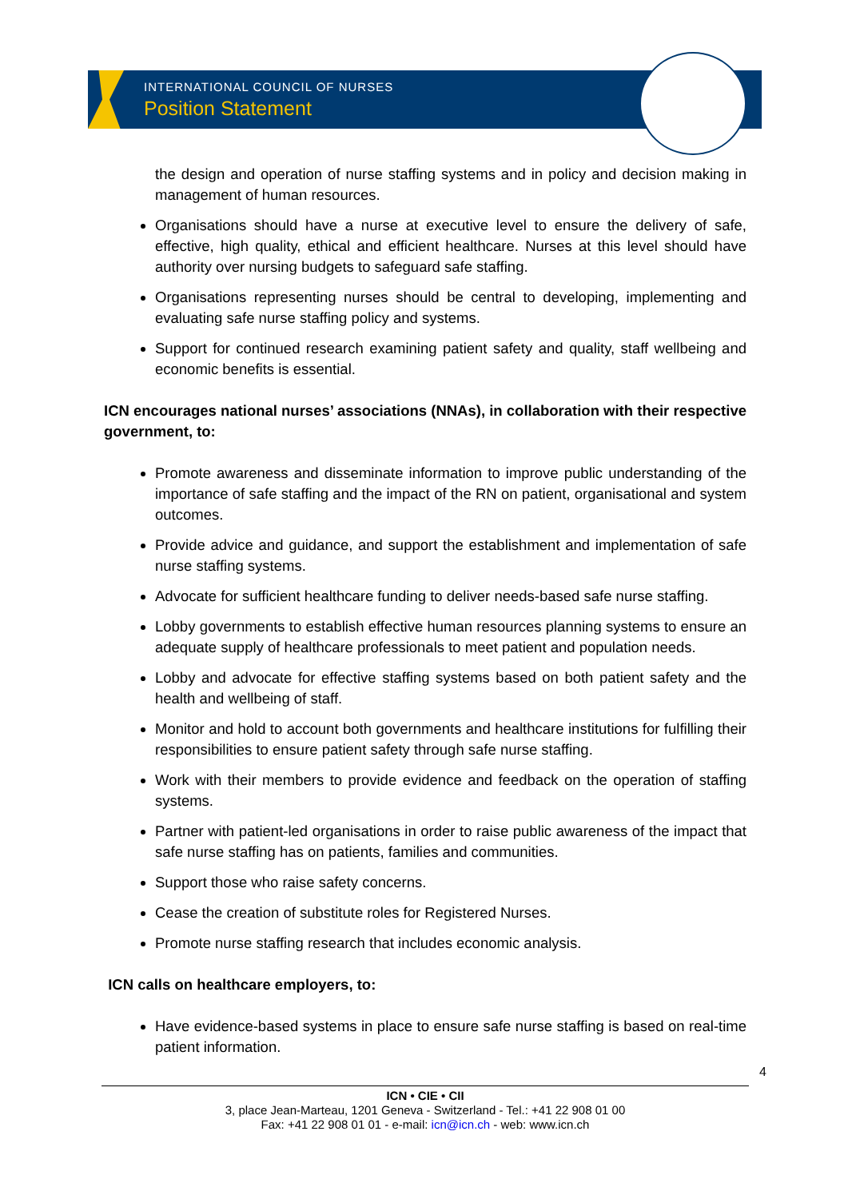INTERNATIONAL COUNCIL OF NURSES
Position Statement
the design and operation of nurse staffing systems and in policy and decision making in management of human resources.
Organisations should have a nurse at executive level to ensure the delivery of safe, effective, high quality, ethical and efficient healthcare. Nurses at this level should have authority over nursing budgets to safeguard safe staffing.
Organisations representing nurses should be central to developing, implementing and evaluating safe nurse staffing policy and systems.
Support for continued research examining patient safety and quality, staff wellbeing and economic benefits is essential.
ICN encourages national nurses’ associations (NNAs), in collaboration with their respective government, to:
Promote awareness and disseminate information to improve public understanding of the importance of safe staffing and the impact of the RN on patient, organisational and system outcomes.
Provide advice and guidance, and support the establishment and implementation of safe nurse staffing systems.
Advocate for sufficient healthcare funding to deliver needs-based safe nurse staffing.
Lobby governments to establish effective human resources planning systems to ensure an adequate supply of healthcare professionals to meet patient and population needs.
Lobby and advocate for effective staffing systems based on both patient safety and the health and wellbeing of staff.
Monitor and hold to account both governments and healthcare institutions for fulfilling their responsibilities to ensure patient safety through safe nurse staffing.
Work with their members to provide evidence and feedback on the operation of staffing systems.
Partner with patient-led organisations in order to raise public awareness of the impact that safe nurse staffing has on patients, families and communities.
Support those who raise safety concerns.
Cease the creation of substitute roles for Registered Nurses.
Promote nurse staffing research that includes economic analysis.
ICN calls on healthcare employers, to:
Have evidence-based systems in place to ensure safe nurse staffing is based on real-time patient information.
4
ICN • CIE • CII
3, place Jean-Marteau, 1201 Geneva - Switzerland - Tel.: +41 22 908 01 00
Fax: +41 22 908 01 01 - e-mail: icn@icn.ch - web: www.icn.ch